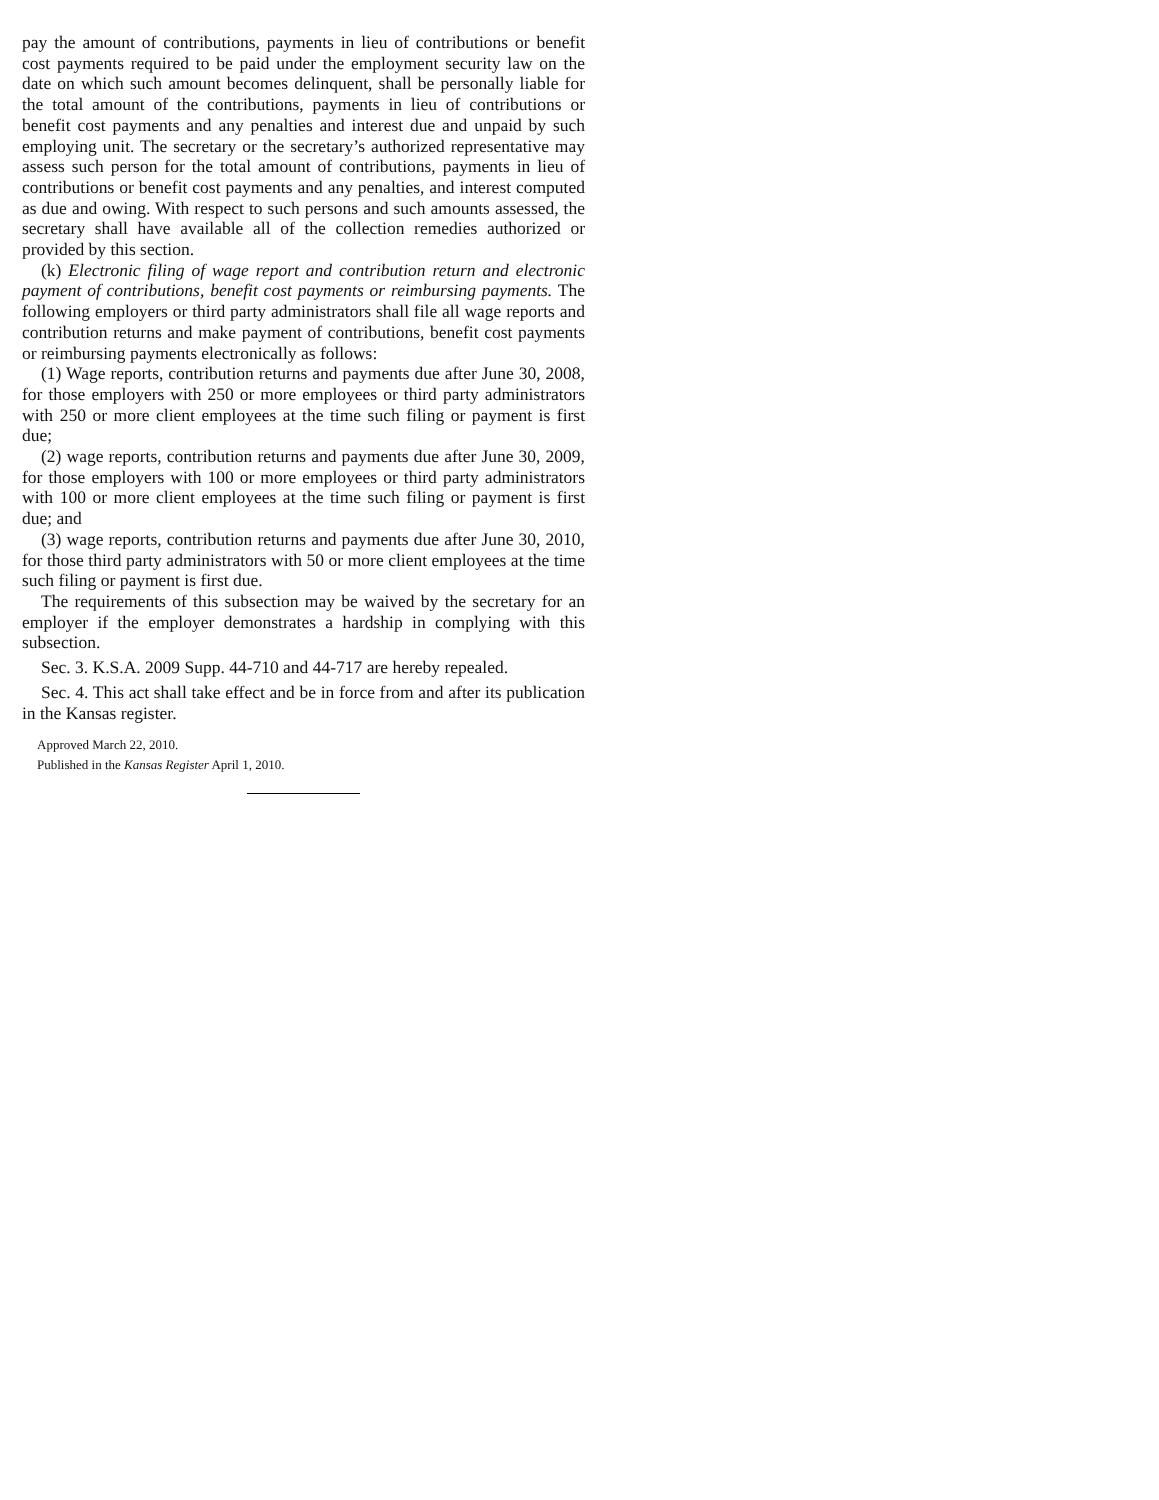pay the amount of contributions, payments in lieu of contributions or benefit cost payments required to be paid under the employment security law on the date on which such amount becomes delinquent, shall be personally liable for the total amount of the contributions, payments in lieu of contributions or benefit cost payments and any penalties and interest due and unpaid by such employing unit. The secretary or the secretary’s authorized representative may assess such person for the total amount of contributions, payments in lieu of contributions or benefit cost payments and any penalties, and interest computed as due and owing. With respect to such persons and such amounts assessed, the secretary shall have available all of the collection remedies authorized or provided by this section.
(k) Electronic filing of wage report and contribution return and electronic payment of contributions, benefit cost payments or reimbursing payments. The following employers or third party administrators shall file all wage reports and contribution returns and make payment of contributions, benefit cost payments or reimbursing payments electronically as follows:
(1) Wage reports, contribution returns and payments due after June 30, 2008, for those employers with 250 or more employees or third party administrators with 250 or more client employees at the time such filing or payment is first due;
(2) wage reports, contribution returns and payments due after June 30, 2009, for those employers with 100 or more employees or third party administrators with 100 or more client employees at the time such filing or payment is first due; and
(3) wage reports, contribution returns and payments due after June 30, 2010, for those third party administrators with 50 or more client employees at the time such filing or payment is first due.
The requirements of this subsection may be waived by the secretary for an employer if the employer demonstrates a hardship in complying with this subsection.
Sec. 3. K.S.A. 2009 Supp. 44-710 and 44-717 are hereby repealed.
Sec. 4. This act shall take effect and be in force from and after its publication in the Kansas register.
Approved March 22, 2010.
Published in the Kansas Register April 1, 2010.